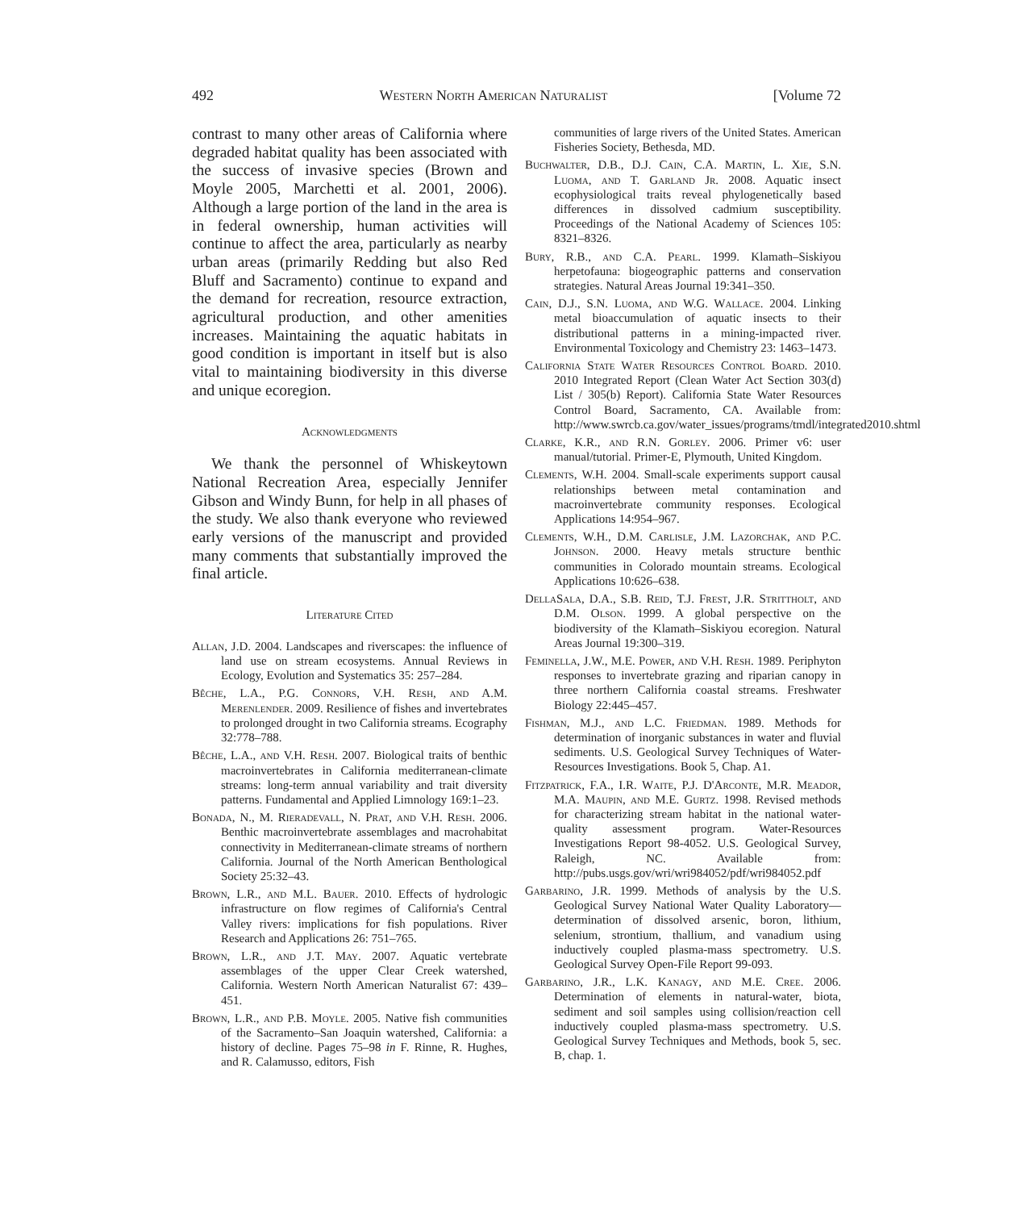492 Western North American Naturalist [Volume 72
contrast to many other areas of California where degraded habitat quality has been associated with the success of invasive species (Brown and Moyle 2005, Marchetti et al. 2001, 2006). Although a large portion of the land in the area is in federal ownership, human activities will continue to affect the area, particularly as nearby urban areas (primarily Redding but also Red Bluff and Sacramento) continue to expand and the demand for recreation, resource extraction, agricultural production, and other amenities increases. Maintaining the aquatic habitats in good condition is important in itself but is also vital to maintaining biodiversity in this diverse and unique ecoregion.
Acknowledgments
We thank the personnel of Whiskeytown National Recreation Area, especially Jennifer Gibson and Windy Bunn, for help in all phases of the study. We also thank everyone who reviewed early versions of the manuscript and provided many comments that substantially improved the final article.
Literature Cited
Allan, J.D. 2004. Landscapes and riverscapes: the influence of land use on stream ecosystems. Annual Reviews in Ecology, Evolution and Systematics 35: 257–284.
Bêche, L.A., P.G. Connors, V.H. Resh, and A.M. Merenlender. 2009. Resilience of fishes and invertebrates to prolonged drought in two California streams. Ecography 32:778–788.
Bêche, L.A., and V.H. Resh. 2007. Biological traits of benthic macroinvertebrates in California mediterranean-climate streams: long-term annual variability and trait diversity patterns. Fundamental and Applied Limnology 169:1–23.
Bonada, N., M. Rieradevall, N. Prat, and V.H. Resh. 2006. Benthic macroinvertebrate assemblages and macrohabitat connectivity in Mediterranean-climate streams of northern California. Journal of the North American Benthological Society 25:32–43.
Brown, L.R., and M.L. Bauer. 2010. Effects of hydrologic infrastructure on flow regimes of California's Central Valley rivers: implications for fish populations. River Research and Applications 26: 751–765.
Brown, L.R., and J.T. May. 2007. Aquatic vertebrate assemblages of the upper Clear Creek watershed, California. Western North American Naturalist 67: 439–451.
Brown, L.R., and P.B. Moyle. 2005. Native fish communities of the Sacramento–San Joaquin watershed, California: a history of decline. Pages 75–98 in F. Rinne, R. Hughes, and R. Calamusso, editors, Fish
communities of large rivers of the United States. American Fisheries Society, Bethesda, MD.
Buchwalter, D.B., D.J. Cain, C.A. Martin, L. Xie, S.N. Luoma, and T. Garland Jr. 2008. Aquatic insect ecophysiological traits reveal phylogenetically based differences in dissolved cadmium susceptibility. Proceedings of the National Academy of Sciences 105: 8321–8326.
Bury, R.B., and C.A. Pearl. 1999. Klamath–Siskiyou herpetofauna: biogeographic patterns and conservation strategies. Natural Areas Journal 19:341–350.
Cain, D.J., S.N. Luoma, and W.G. Wallace. 2004. Linking metal bioaccumulation of aquatic insects to their distributional patterns in a mining-impacted river. Environmental Toxicology and Chemistry 23: 1463–1473.
California State Water Resources Control Board. 2010. 2010 Integrated Report (Clean Water Act Section 303(d) List / 305(b) Report). California State Water Resources Control Board, Sacramento, CA. Available from: http://www.swrcb.ca.gov/water_issues/programs/tmdl/integrated2010.shtml
Clarke, K.R., and R.N. Gorley. 2006. Primer v6: user manual/tutorial. Primer-E, Plymouth, United Kingdom.
Clements, W.H. 2004. Small-scale experiments support causal relationships between metal contamination and macroinvertebrate community responses. Ecological Applications 14:954–967.
Clements, W.H., D.M. Carlisle, J.M. Lazorchak, and P.C. Johnson. 2000. Heavy metals structure benthic communities in Colorado mountain streams. Ecological Applications 10:626–638.
DellaSala, D.A., S.B. Reid, T.J. Frest, J.R. Strittholt, and D.M. Olson. 1999. A global perspective on the biodiversity of the Klamath–Siskiyou ecoregion. Natural Areas Journal 19:300–319.
Feminella, J.W., M.E. Power, and V.H. Resh. 1989. Periphyton responses to invertebrate grazing and riparian canopy in three northern California coastal streams. Freshwater Biology 22:445–457.
Fishman, M.J., and L.C. Friedman. 1989. Methods for determination of inorganic substances in water and fluvial sediments. U.S. Geological Survey Techniques of Water-Resources Investigations. Book 5, Chap. A1.
Fitzpatrick, F.A., I.R. Waite, P.J. D'Arconte, M.R. Meador, M.A. Maupin, and M.E. Gurtz. 1998. Revised methods for characterizing stream habitat in the national water-quality assessment program. Water-Resources Investigations Report 98-4052. U.S. Geological Survey, Raleigh, NC. Available from: http://pubs.usgs.gov/wri/wri984052/pdf/wri984052.pdf
Garbarino, J.R. 1999. Methods of analysis by the U.S. Geological Survey National Water Quality Laboratory—determination of dissolved arsenic, boron, lithium, selenium, strontium, thallium, and vanadium using inductively coupled plasma-mass spectrometry. U.S. Geological Survey Open-File Report 99-093.
Garbarino, J.R., L.K. Kanagy, and M.E. Cree. 2006. Determination of elements in natural-water, biota, sediment and soil samples using collision/reaction cell inductively coupled plasma-mass spectrometry. U.S. Geological Survey Techniques and Methods, book 5, sec. B, chap. 1.